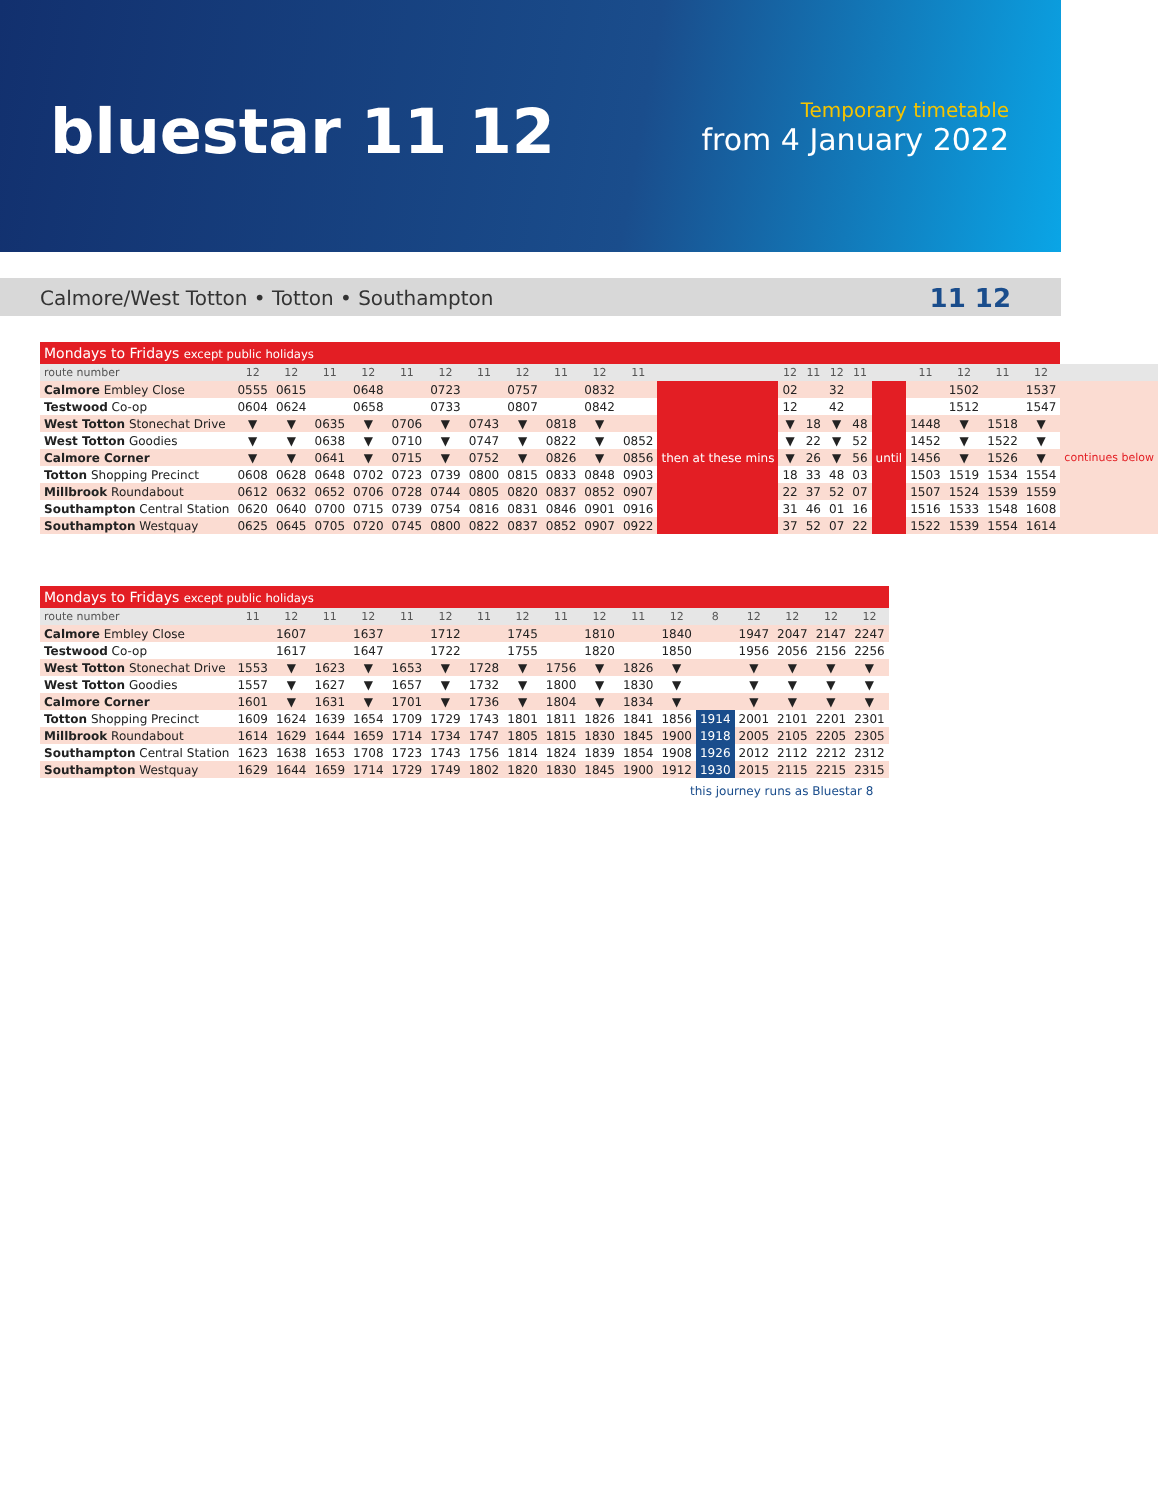bluestar 11 12
Temporary timetable
from 4 January 2022
Calmore/West Totton • Totton • Southampton 11 12
| Mondays to Fridays except public holidays | | | | | | | | | | | | | | | | | | | | | | |
| route number | 12 | 12 | 11 | 12 | 11 | 12 | 11 | 12 | 11 | 12 | 11 | | 12 | 11 | 12 | 11 | | 11 | 12 | 11 | 12 | |
| Calmore Embley Close | 0555 | 0615 | | 0648 | | 0723 | | 0757 | | 0832 | | then at these mins | 02 | | 32 | | until | | 1502 | | 1537 | continues below |
| Testwood Co-op | 0604 | 0624 | | 0658 | | 0733 | | 0807 | | 0842 | | | 12 | | 42 | | | | 1512 | | 1547 | |
| West Totton Stonechat Drive | ▼ | ▼ | 0635 | ▼ | 0706 | ▼ | 0743 | ▼ | 0818 | ▼ | | | ▼ | 18 | ▼ | 48 | | 1448 | ▼ | 1518 | ▼ | |
| West Totton Goodies | ▼ | ▼ | 0638 | ▼ | 0710 | ▼ | 0747 | ▼ | 0822 | ▼ | 0852 | | ▼ | 22 | ▼ | 52 | | 1452 | ▼ | 1522 | ▼ | |
| Calmore Corner | ▼ | ▼ | 0641 | ▼ | 0715 | ▼ | 0752 | ▼ | 0826 | ▼ | 0856 | | ▼ | 26 | ▼ | 56 | | 1456 | ▼ | 1526 | ▼ | |
| Totton Shopping Precinct | 0608 | 0628 | 0648 | 0702 | 0723 | 0739 | 0800 | 0815 | 0833 | 0848 | 0903 | | 18 | 33 | 48 | 03 | | 1503 | 1519 | 1534 | 1554 | |
| Millbrook Roundabout | 0612 | 0632 | 0652 | 0706 | 0728 | 0744 | 0805 | 0820 | 0837 | 0852 | 0907 | | 22 | 37 | 52 | 07 | | 1507 | 1524 | 1539 | 1559 | |
| Southampton Central Station | 0620 | 0640 | 0700 | 0715 | 0739 | 0754 | 0816 | 0831 | 0846 | 0901 | 0916 | | 31 | 46 | 01 | 16 | | 1516 | 1533 | 1548 | 1608 | |
| Southampton Westquay | 0625 | 0645 | 0705 | 0720 | 0745 | 0800 | 0822 | 0837 | 0852 | 0907 | 0922 | | 37 | 52 | 07 | 22 | | 1522 | 1539 | 1554 | 1614 | |
| Mondays to Fridays except public holidays | | | | | | | | | | | | | | | | | |
| route number | 11 | 12 | 11 | 12 | 11 | 12 | 11 | 12 | 11 | 12 | 11 | 12 | 8 | 12 | 12 | 12 | 12 |
| Calmore Embley Close | | 1607 | | 1637 | | 1712 | | 1745 | | 1810 | | 1840 | | 1947 | 2047 | 2147 | 2247 |
| Testwood Co-op | | 1617 | | 1647 | | 1722 | | 1755 | | 1820 | | 1850 | | 1956 | 2056 | 2156 | 2256 |
| West Totton Stonechat Drive | 1553 | ▼ | 1623 | ▼ | 1653 | ▼ | 1728 | ▼ | 1756 | ▼ | 1826 | ▼ | | ▼ | ▼ | ▼ | ▼ |
| West Totton Goodies | 1557 | ▼ | 1627 | ▼ | 1657 | ▼ | 1732 | ▼ | 1800 | ▼ | 1830 | ▼ | | ▼ | ▼ | ▼ | ▼ |
| Calmore Corner | 1601 | ▼ | 1631 | ▼ | 1701 | ▼ | 1736 | ▼ | 1804 | ▼ | 1834 | ▼ | | ▼ | ▼ | ▼ | ▼ |
| Totton Shopping Precinct | 1609 | 1624 | 1639 | 1654 | 1709 | 1729 | 1743 | 1801 | 1811 | 1826 | 1841 | 1856 | 1914 | 2001 | 2101 | 2201 | 2301 |
| Millbrook Roundabout | 1614 | 1629 | 1644 | 1659 | 1714 | 1734 | 1747 | 1805 | 1815 | 1830 | 1845 | 1900 | 1918 | 2005 | 2105 | 2205 | 2305 |
| Southampton Central Station | 1623 | 1638 | 1653 | 1708 | 1723 | 1743 | 1756 | 1814 | 1824 | 1839 | 1854 | 1908 | 1926 | 2012 | 2112 | 2212 | 2312 |
| Southampton Westquay | 1629 | 1644 | 1659 | 1714 | 1729 | 1749 | 1802 | 1820 | 1830 | 1845 | 1900 | 1912 | 1930 | 2015 | 2115 | 2215 | 2315 |
this journey runs as Bluestar 8